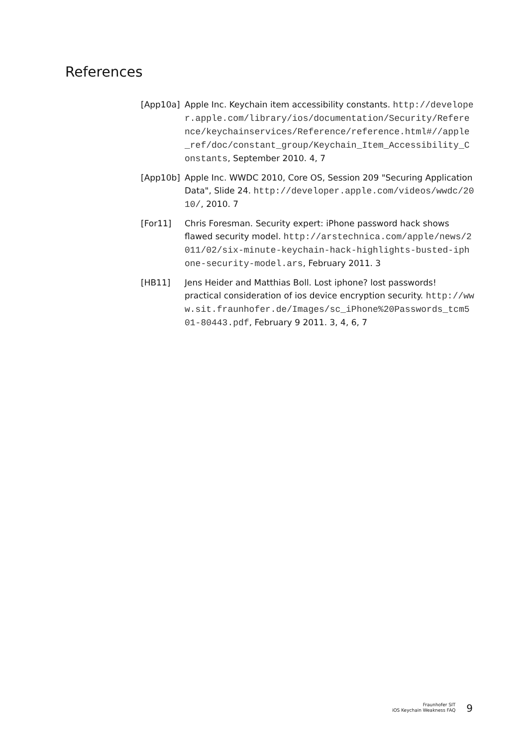References
[App10a] Apple Inc. Keychain item accessibility constants. http://developer.apple.com/library/ios/documentation/Security/Reference/keychainservices/Reference/reference.html#//apple_ref/doc/constant_group/Keychain_Item_Accessibility_Constants, September 2010. 4, 7
[App10b] Apple Inc. WWDC 2010, Core OS, Session 209 "Securing Application Data", Slide 24. http://developer.apple.com/videos/wwdc/2010/, 2010. 7
[For11] Chris Foresman. Security expert: iPhone password hack shows flawed security model. http://arstechnica.com/apple/news/2011/02/six-minute-keychain-hack-highlights-busted-iphone-security-model.ars, February 2011. 3
[HB11] Jens Heider and Matthias Boll. Lost iphone? lost passwords! practical consideration of ios device encryption security. http://www.sit.fraunhofer.de/Images/sc_iPhone%20Passwords_tcm501-80443.pdf, February 9 2011. 3, 4, 6, 7
Fraunhofer SIT
iOS Keychain Weakness FAQ
9